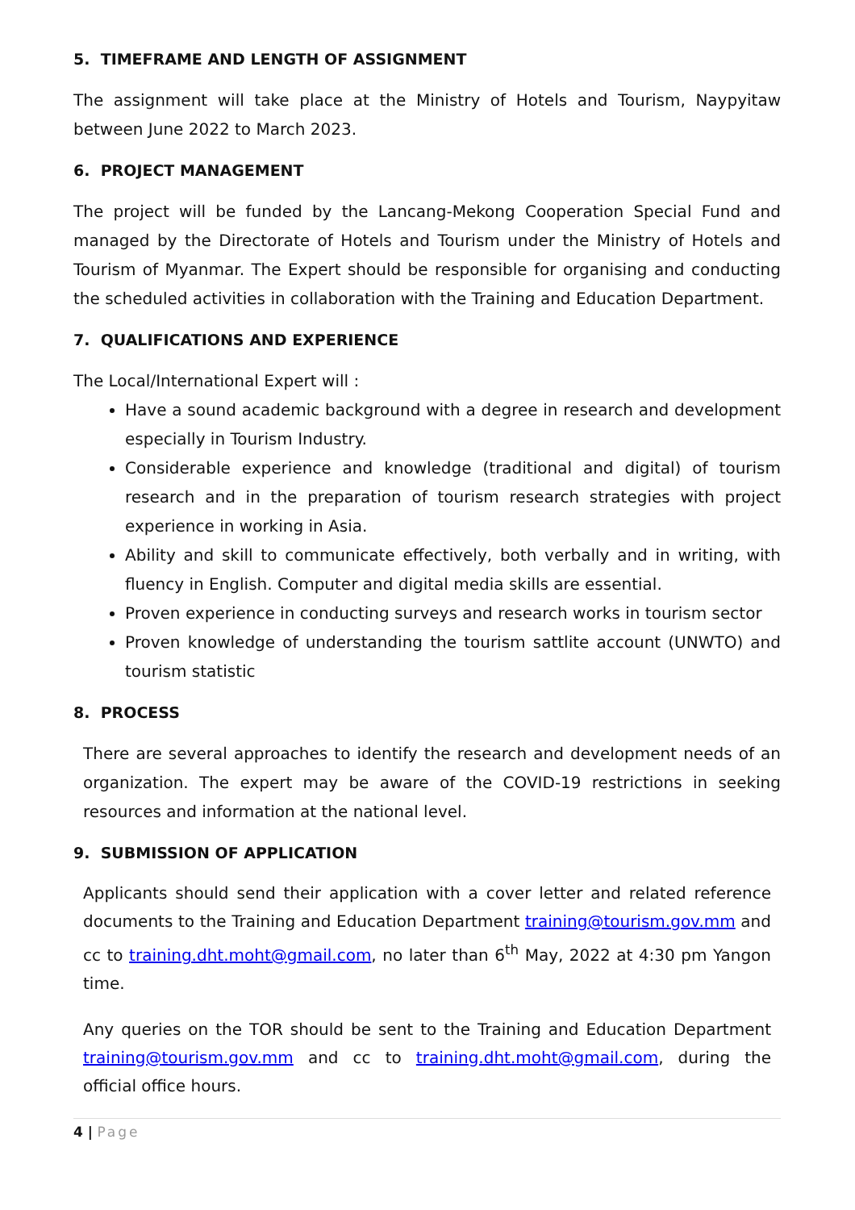5. TIMEFRAME AND LENGTH OF ASSIGNMENT
The assignment will take place at the Ministry of Hotels and Tourism, Naypyitaw between June 2022 to March 2023.
6. PROJECT MANAGEMENT
The project will be funded by the Lancang-Mekong Cooperation Special Fund and managed by the Directorate of Hotels and Tourism under the Ministry of Hotels and Tourism of Myanmar. The Expert should be responsible for organising and conducting the scheduled activities in collaboration with the Training and Education Department.
7. QUALIFICATIONS AND EXPERIENCE
The Local/International Expert will :
Have a sound academic background with a degree in research and development especially in Tourism Industry.
Considerable experience and knowledge (traditional and digital) of tourism research and in the preparation of tourism research strategies with project experience in working in Asia.
Ability and skill to communicate effectively, both verbally and in writing, with fluency in English. Computer and digital media skills are essential.
Proven experience in conducting surveys and research works in tourism sector
Proven knowledge of understanding the tourism sattlite account (UNWTO) and tourism statistic
8. PROCESS
There are several approaches to identify the research and development needs of an organization. The expert may be aware of the COVID-19 restrictions in seeking resources and information at the national level.
9. SUBMISSION OF APPLICATION
Applicants should send their application with a cover letter and related reference documents to the Training and Education Department training@tourism.gov.mm and cc to training.dht.moht@gmail.com, no later than 6<sup>th</sup> May, 2022 at 4:30 pm Yangon time.
Any queries on the TOR should be sent to the Training and Education Department training@tourism.gov.mm and cc to training.dht.moht@gmail.com, during the official office hours.
4 | Page